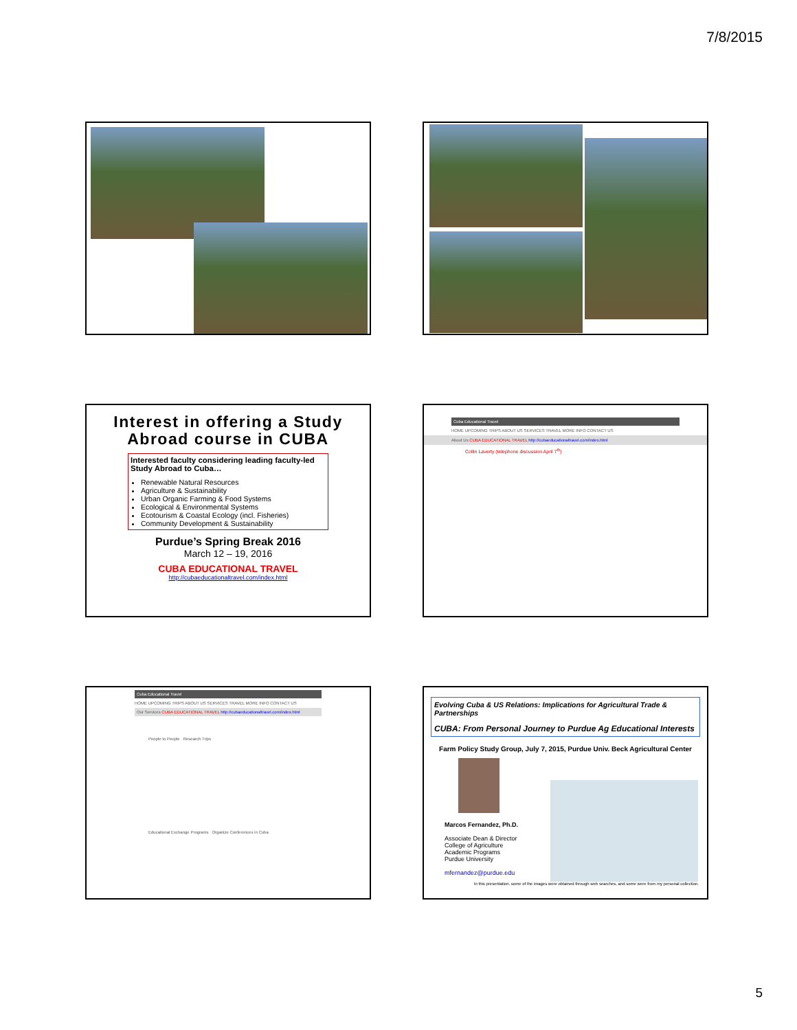7/8/2015
Interest in offering a Study
Abroad course in CUBA
Interested faculty considering leading faculty-led Study Abroad to Cuba…
Renewable Natural Resources
Agriculture & Sustainability
Urban Organic Farming & Food Systems
Ecological & Environmental Systems
Ecotourism & Coastal Ecology (incl. Fisheries)
Community Development & Sustainability
Purdue’s Spring Break 2016
March 12 – 19, 2016
CUBA EDUCATIONAL TRAVEL
http://cubaeducationaltravel.com/index.html
Cuba Educational Travel
HOME UPCOMING TRIPS ABOUT US SERVICES TRAVEL MORE INFO CONTACT US
About Us CUBA EDUCATIONAL TRAVEL http://cubaeducationaltravel.com/index.html
Collin Laverty (telephone discussion April 7<sup>th</sup>)
Cuba Educational Travel
HOME UPCOMING TRIPS ABOUT US SERVICES TRAVEL MORE INFO CONTACT US
Our Services CUBA EDUCATIONAL TRAVEL http://cubaeducationaltravel.com/index.html
People to People Research Trips
Educational Exchange Programs Organize Conferences in Cuba
Evolving Cuba & US Relations: Implications for Agricultural Trade & Partnerships
CUBA: From Personal Journey to Purdue Ag Educational Interests
Farm Policy Study Group, July 7, 2015, Purdue Univ. Beck Agricultural Center
Marcos Fernandez, Ph.D.
Associate Dean & Director
College of Agriculture
Academic Programs
Purdue University
mfernandez@purdue.edu
In this presentation, some of the images were obtained through web searches, and some were from my personal collection.
5